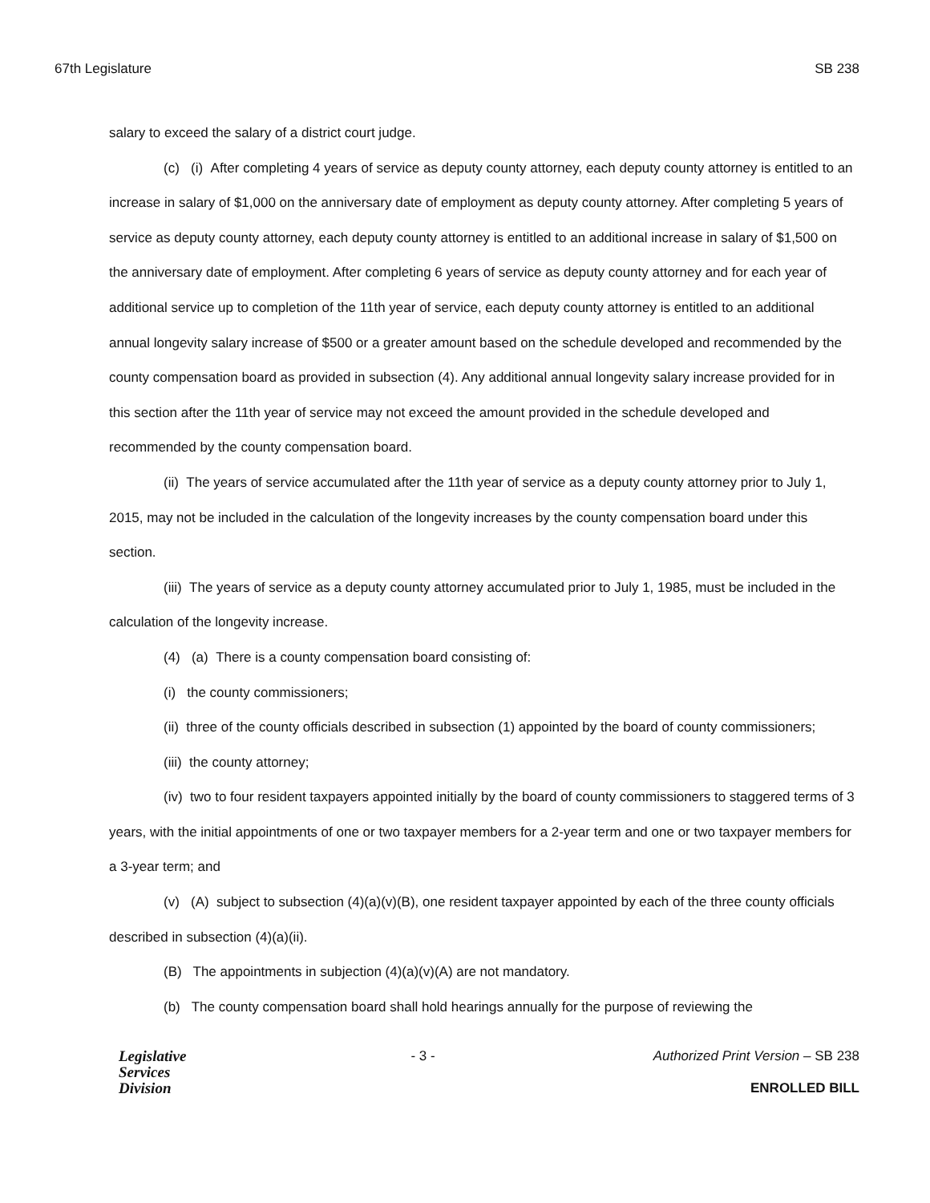67th Legislature SB 238
salary to exceed the salary of a district court judge.
(c) (i) After completing 4 years of service as deputy county attorney, each deputy county attorney is entitled to an increase in salary of $1,000 on the anniversary date of employment as deputy county attorney. After completing 5 years of service as deputy county attorney, each deputy county attorney is entitled to an additional increase in salary of $1,500 on the anniversary date of employment. After completing 6 years of service as deputy county attorney and for each year of additional service up to completion of the 11th year of service, each deputy county attorney is entitled to an additional annual longevity salary increase of $500 or a greater amount based on the schedule developed and recommended by the county compensation board as provided in subsection (4). Any additional annual longevity salary increase provided for in this section after the 11th year of service may not exceed the amount provided in the schedule developed and recommended by the county compensation board.
(ii) The years of service accumulated after the 11th year of service as a deputy county attorney prior to July 1, 2015, may not be included in the calculation of the longevity increases by the county compensation board under this section.
(iii) The years of service as a deputy county attorney accumulated prior to July 1, 1985, must be included in the calculation of the longevity increase.
(4) (a) There is a county compensation board consisting of:
(i) the county commissioners;
(ii) three of the county officials described in subsection (1) appointed by the board of county commissioners;
(iii) the county attorney;
(iv) two to four resident taxpayers appointed initially by the board of county commissioners to staggered terms of 3 years, with the initial appointments of one or two taxpayer members for a 2-year term and one or two taxpayer members for a 3-year term; and
(v) (A) subject to subsection (4)(a)(v)(B), one resident taxpayer appointed by each of the three county officials described in subsection (4)(a)(ii).
(B) The appointments in subjection (4)(a)(v)(A) are not mandatory.
(b) The county compensation board shall hold hearings annually for the purpose of reviewing the
Legislative
Services
Division
- 3 - Authorized Print Version – SB 238
ENROLLED BILL